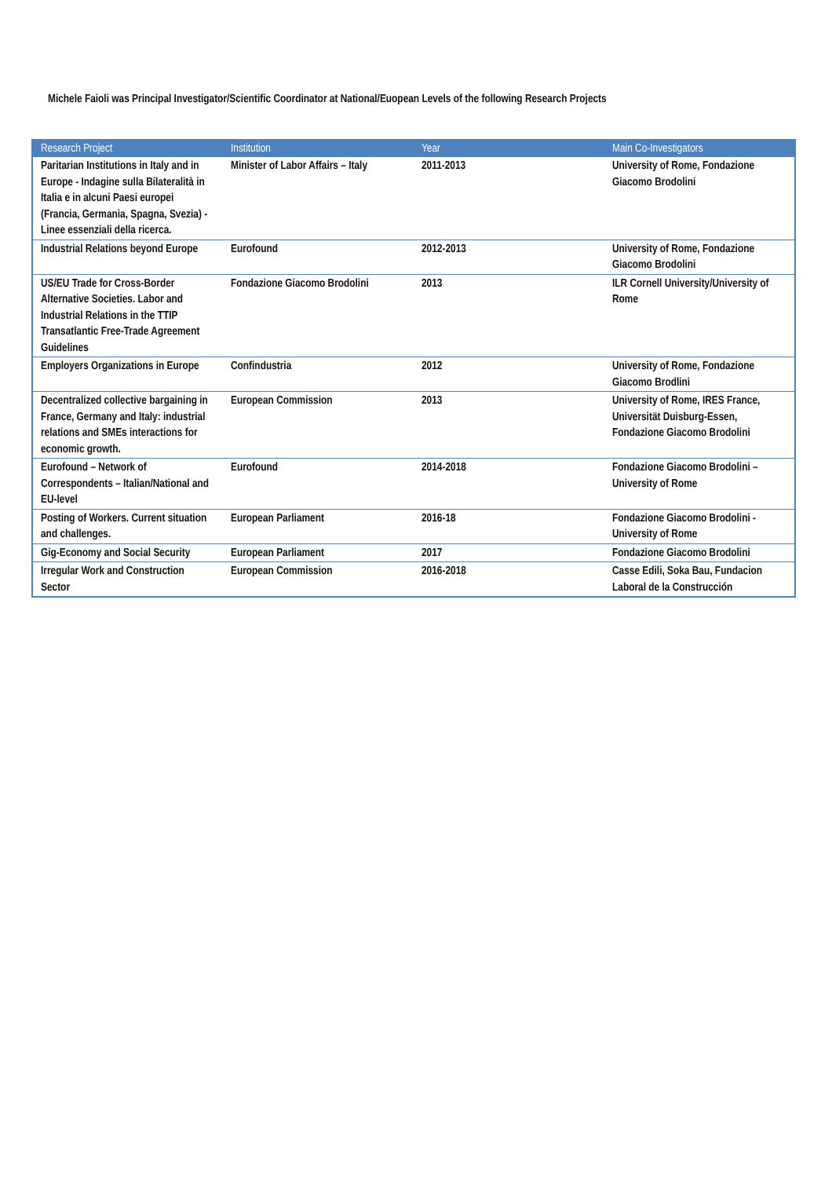Michele Faioli was Principal Investigator/Scientific Coordinator at National/Euopean Levels of the following Research Projects
| Research Project | Institution | Year | Main Co-Investigators |
| --- | --- | --- | --- |
| Paritarian Institutions in Italy and in Europe - Indagine sulla Bilateralità in Italia e in alcuni Paesi europei (Francia, Germania, Spagna, Svezia) - Linee essenziali della ricerca. | Minister of Labor Affairs – Italy | 2011-2013 | University of Rome, Fondazione Giacomo Brodolini |
| Industrial Relations beyond Europe | Eurofound | 2012-2013 | University of Rome, Fondazione Giacomo Brodolini |
| US/EU Trade for Cross-Border Alternative Societies. Labor and Industrial Relations in the TTIP Transatlantic Free-Trade Agreement Guidelines | Fondazione Giacomo Brodolini | 2013 | ILR Cornell University/University of Rome |
| Employers Organizations in Europe | Confindustria | 2012 | University of Rome, Fondazione Giacomo Brodlini |
| Decentralized collective bargaining in France, Germany and Italy: industrial relations and SMEs interactions for economic growth. | European Commission | 2013 | University of Rome, IRES France, Universität Duisburg-Essen, Fondazione Giacomo Brodolini |
| Eurofound – Network of Correspondents – Italian/National and EU-level | Eurofound | 2014-2018 | Fondazione Giacomo Brodolini – University of Rome |
| Posting of Workers. Current situation and challenges. | European Parliament | 2016-18 | Fondazione Giacomo Brodolini - University of Rome |
| Gig-Economy and Social Security | European Parliament | 2017 | Fondazione Giacomo Brodolini |
| Irregular Work and Construction Sector | European Commission | 2016-2018 | Casse Edili, Soka Bau, Fundacion Laboral de la Construcción |